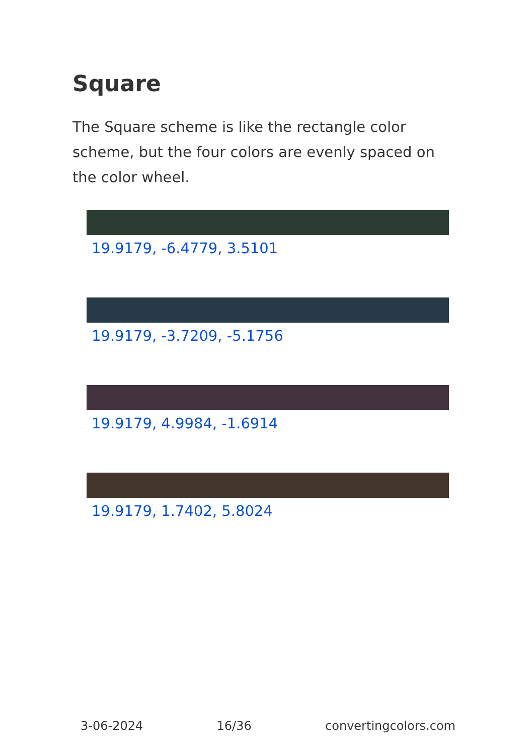Square
The Square scheme is like the rectangle color scheme, but the four colors are evenly spaced on the color wheel.
19.9179, -6.4779, 3.5101
19.9179, -3.7209, -5.1756
19.9179, 4.9984, -1.6914
19.9179, 1.7402, 5.8024
3-06-2024 16/36 convertingcolors.com